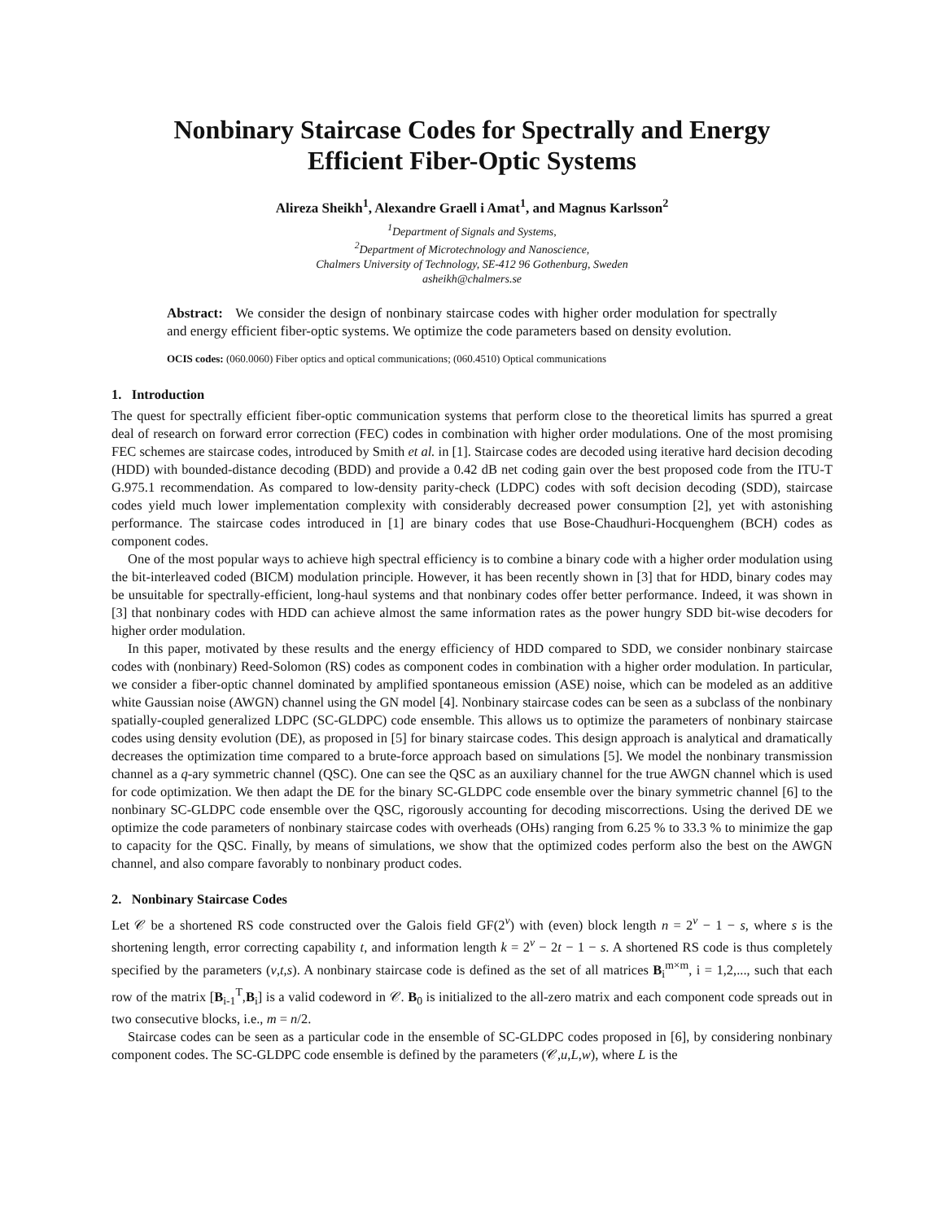Nonbinary Staircase Codes for Spectrally and Energy
Efficient Fiber-Optic Systems
Alireza Sheikh<sup>1</sup>, Alexandre Graell i Amat<sup>1</sup>, and Magnus Karlsson<sup>2</sup>
<sup>1</sup> Department of Signals and Systems,
<sup>2</sup> Department of Microtechnology and Nanoscience,
Chalmers University of Technology, SE-412 96 Gothenburg, Sweden
asheikh@chalmers.se
Abstract: We consider the design of nonbinary staircase codes with higher order modulation for spectrally and energy efficient fiber-optic systems. We optimize the code parameters based on density evolution.
OCIS codes: (060.0060) Fiber optics and optical communications; (060.4510) Optical communications
1. Introduction
The quest for spectrally efficient fiber-optic communication systems that perform close to the theoretical limits has spurred a great deal of research on forward error correction (FEC) codes in combination with higher order modulations. One of the most promising FEC schemes are staircase codes, introduced by Smith et al. in [1]. Staircase codes are decoded using iterative hard decision decoding (HDD) with bounded-distance decoding (BDD) and provide a 0.42 dB net coding gain over the best proposed code from the ITU-T G.975.1 recommendation. As compared to low-density parity-check (LDPC) codes with soft decision decoding (SDD), staircase codes yield much lower implementation complexity with considerably decreased power consumption [2], yet with astonishing performance. The staircase codes introduced in [1] are binary codes that use Bose-Chaudhuri-Hocquenghem (BCH) codes as component codes.
One of the most popular ways to achieve high spectral efficiency is to combine a binary code with a higher order modulation using the bit-interleaved coded (BICM) modulation principle. However, it has been recently shown in [3] that for HDD, binary codes may be unsuitable for spectrally-efficient, long-haul systems and that nonbinary codes offer better performance. Indeed, it was shown in [3] that nonbinary codes with HDD can achieve almost the same information rates as the power hungry SDD bit-wise decoders for higher order modulation.
In this paper, motivated by these results and the energy efficiency of HDD compared to SDD, we consider nonbinary staircase codes with (nonbinary) Reed-Solomon (RS) codes as component codes in combination with a higher order modulation. In particular, we consider a fiber-optic channel dominated by amplified spontaneous emission (ASE) noise, which can be modeled as an additive white Gaussian noise (AWGN) channel using the GN model [4]. Nonbinary staircase codes can be seen as a subclass of the nonbinary spatially-coupled generalized LDPC (SC-GLDPC) code ensemble. This allows us to optimize the parameters of nonbinary staircase codes using density evolution (DE), as proposed in [5] for binary staircase codes. This design approach is analytical and dramatically decreases the optimization time compared to a brute-force approach based on simulations [5]. We model the nonbinary transmission channel as a q-ary symmetric channel (QSC). One can see the QSC as an auxiliary channel for the true AWGN channel which is used for code optimization. We then adapt the DE for the binary SC-GLDPC code ensemble over the binary symmetric channel [6] to the nonbinary SC-GLDPC code ensemble over the QSC, rigorously accounting for decoding miscorrections. Using the derived DE we optimize the code parameters of nonbinary staircase codes with overheads (OHs) ranging from 6.25 % to 33.3 % to minimize the gap to capacity for the QSC. Finally, by means of simulations, we show that the optimized codes perform also the best on the AWGN channel, and also compare favorably to nonbinary product codes.
2. Nonbinary Staircase Codes
Let 𝒞 be a shortened RS code constructed over the Galois field GF(2<sup>v</sup>) with (even) block length n = 2<sup>v</sup> − 1 − s, where s is the shortening length, error correcting capability t, and information length k = 2<sup>v</sup> − 2t − 1 − s. A shortened RS code is thus completely specified by the parameters (v,t,s). A nonbinary staircase code is defined as the set of all matrices B<sub>i</sub><sup>m×m</sup>, i = 1,2,..., such that each row of the matrix [B<sub>i-1</sub><sup>T</sup>,B<sub>i</sub>] is a valid codeword in 𝒞. B<sub>0</sub> is initialized to the all-zero matrix and each component code spreads out in two consecutive blocks, i.e., m = n/2.
Staircase codes can be seen as a particular code in the ensemble of SC-GLDPC codes proposed in [6], by considering nonbinary component codes. The SC-GLDPC code ensemble is defined by the parameters (𝒞,u,L,w), where L is the